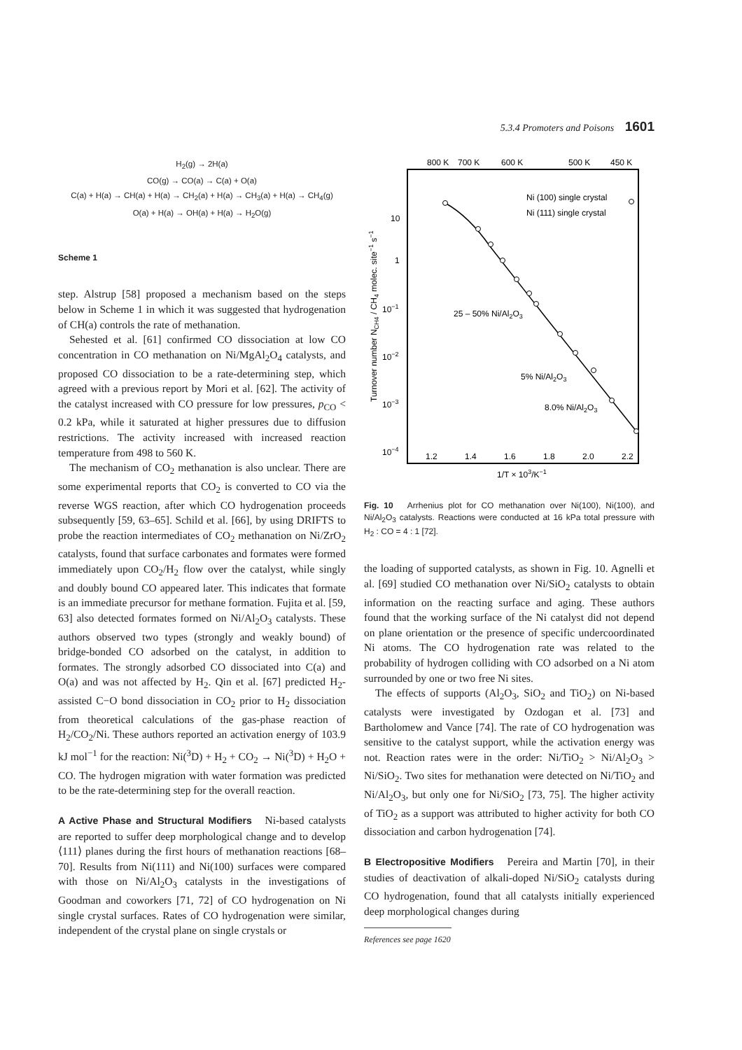5.3.4 Promoters and Poisons 1601
H<sub>2</sub>(g) → 2H(a)
CO(g) → CO(a) → C(a) + O(a)
C(a) + H(a) → CH(a) + H(a) → CH<sub>2</sub>(a) + H(a) → CH<sub>3</sub>(a) + H(a) → CH<sub>4</sub>(g)
O(a) + H(a) → OH(a) + H(a) → H<sub>2</sub>O(g)
Scheme 1
step. Alstrup [58] proposed a mechanism based on the steps below in Scheme 1 in which it was suggested that hydrogenation of CH(a) controls the rate of methanation.
Sehested et al. [61] confirmed CO dissociation at low CO concentration in CO methanation on Ni/MgAl<sub>2</sub>O<sub>4</sub> catalysts, and proposed CO dissociation to be a rate-determining step, which agreed with a previous report by Mori et al. [62]. The activity of the catalyst increased with CO pressure for low pressures, p<sub>CO</sub> < 0.2 kPa, while it saturated at higher pressures due to diffusion restrictions. The activity increased with increased reaction temperature from 498 to 560 K.
The mechanism of CO<sub>2</sub> methanation is also unclear. There are some experimental reports that CO<sub>2</sub> is converted to CO via the reverse WGS reaction, after which CO hydrogenation proceeds subsequently [59, 63–65]. Schild et al. [66], by using DRIFTS to probe the reaction intermediates of CO<sub>2</sub> methanation on Ni/ZrO<sub>2</sub> catalysts, found that surface carbonates and formates were formed immediately upon CO<sub>2</sub>/H<sub>2</sub> flow over the catalyst, while singly and doubly bound CO appeared later. This indicates that formate is an immediate precursor for methane formation. Fujita et al. [59, 63] also detected formates formed on Ni/Al<sub>2</sub>O<sub>3</sub> catalysts. These authors observed two types (strongly and weakly bound) of bridge-bonded CO adsorbed on the catalyst, in addition to formates. The strongly adsorbed CO dissociated into C(a) and O(a) and was not affected by H<sub>2</sub>. Qin et al. [67] predicted H<sub>2</sub>-assisted C−O bond dissociation in CO<sub>2</sub> prior to H<sub>2</sub> dissociation from theoretical calculations of the gas-phase reaction of H<sub>2</sub>/CO<sub>2</sub>/Ni. These authors reported an activation energy of 103.9 kJ mol<sup>−1</sup> for the reaction: Ni(<sup>3</sup>D) + H<sub>2</sub> + CO<sub>2</sub> → Ni(<sup>3</sup>D) + H<sub>2</sub>O + CO. The hydrogen migration with water formation was predicted to be the rate-determining step for the overall reaction.
A Active Phase and Structural Modifiers Ni-based catalysts are reported to suffer deep morphological change and to develop ⟨111⟩ planes during the first hours of methanation reactions [68–70]. Results from Ni(111) and Ni(100) surfaces were compared with those on Ni/Al<sub>2</sub>O<sub>3</sub> catalysts in the investigations of Goodman and coworkers [71, 72] of CO hydrogenation on Ni single crystal surfaces. Rates of CO hydrogenation were similar, independent of the crystal plane on single crystals or
800 K
700 K
600 K
500 K
450 K
10
1
10−1
10−2
10−3
10−4
1.2
1.4
1.6
1.8
2.0
2.2
1/T × 103/K−1
Turnover number NCH4 / CH4 molec. site−1 s−1
Ni (100) single crystal
Ni (111) single crystal
25 – 50% Ni/Al2O3
5% Ni/Al2O3
8.0% Ni/Al2O3
Fig. 10 Arrhenius plot for CO methanation over Ni(100), Ni(100), and Ni/Al<sub>2</sub>O<sub>3</sub> catalysts. Reactions were conducted at 16 kPa total pressure with H<sub>2</sub> : CO = 4 : 1 [72].
the loading of supported catalysts, as shown in Fig. 10. Agnelli et al. [69] studied CO methanation over Ni/SiO<sub>2</sub> catalysts to obtain information on the reacting surface and aging. These authors found that the working surface of the Ni catalyst did not depend on plane orientation or the presence of specific undercoordinated Ni atoms. The CO hydrogenation rate was related to the probability of hydrogen colliding with CO adsorbed on a Ni atom surrounded by one or two free Ni sites.
The effects of supports (Al<sub>2</sub>O<sub>3</sub>, SiO<sub>2</sub> and TiO<sub>2</sub>) on Ni-based catalysts were investigated by Ozdogan et al. [73] and Bartholomew and Vance [74]. The rate of CO hydrogenation was sensitive to the catalyst support, while the activation energy was not. Reaction rates were in the order: Ni/TiO<sub>2</sub> > Ni/Al<sub>2</sub>O<sub>3</sub> > Ni/SiO<sub>2</sub>. Two sites for methanation were detected on Ni/TiO<sub>2</sub> and Ni/Al<sub>2</sub>O<sub>3</sub>, but only one for Ni/SiO<sub>2</sub> [73, 75]. The higher activity of TiO<sub>2</sub> as a support was attributed to higher activity for both CO dissociation and carbon hydrogenation [74].
B Electropositive Modifiers Pereira and Martin [70], in their studies of deactivation of alkali-doped Ni/SiO<sub>2</sub> catalysts during CO hydrogenation, found that all catalysts initially experienced deep morphological changes during
References see page 1620